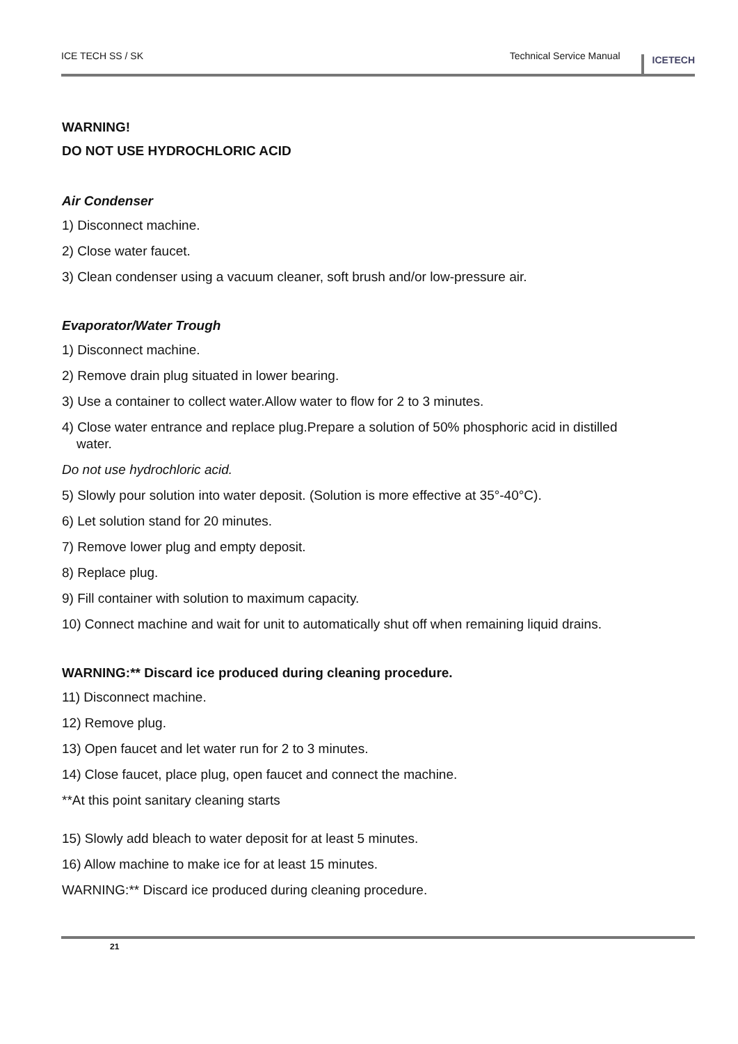ICE TECH SS / SK Technical Service Manual ICETECH
WARNING!
DO NOT USE HYDROCHLORIC ACID
Air Condenser
1) Disconnect machine.
2) Close water faucet.
3) Clean condenser using a vacuum cleaner, soft brush and/or low-pressure air.
Evaporator/Water Trough
1) Disconnect machine.
2) Remove drain plug situated in lower bearing.
3) Use a container to collect water.Allow water to flow for 2 to 3 minutes.
4) Close water entrance and replace plug.Prepare a solution of 50% phosphoric acid in distilled
water.
Do not use hydrochloric acid.
5) Slowly pour solution into water deposit. (Solution is more effective at 35°-40°C).
6) Let solution stand for 20 minutes.
7) Remove lower plug and empty deposit.
8) Replace plug.
9) Fill container with solution to maximum capacity.
10) Connect machine and wait for unit to automatically shut off when remaining liquid drains.
WARNING:** Discard ice produced during cleaning procedure.
11) Disconnect machine.
12) Remove plug.
13) Open faucet and let water run for 2 to 3 minutes.
14) Close faucet, place plug, open faucet and connect the machine.
**At this point sanitary cleaning starts
15) Slowly add bleach to water deposit for at least 5 minutes.
16) Allow machine to make ice for at least 15 minutes.
WARNING:** Discard ice produced during cleaning procedure.
21